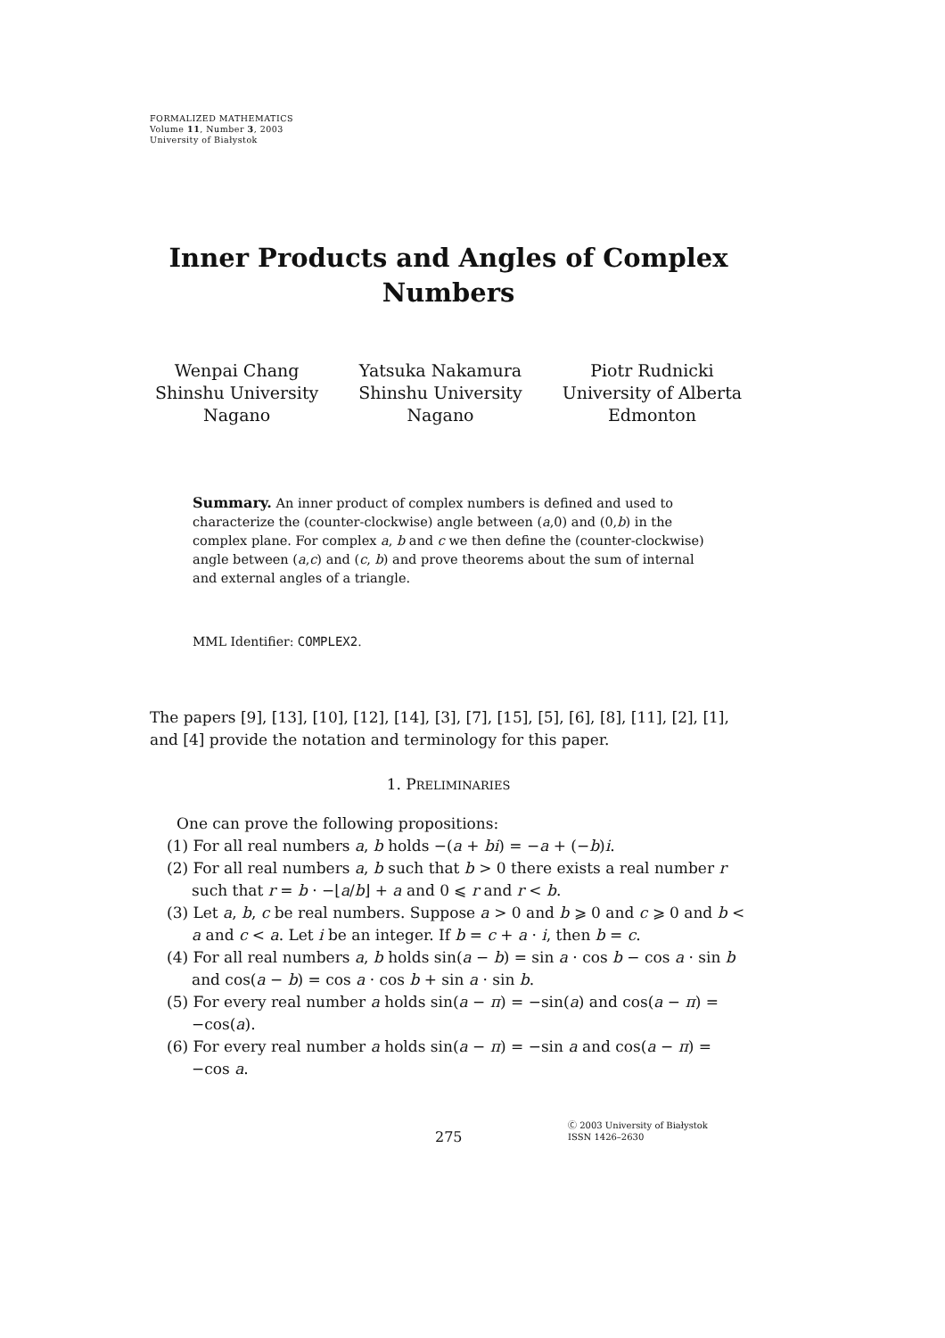FORMALIZED MATHEMATICS
Volume 11, Number 3, 2003
University of Białystok
Inner Products and Angles of Complex Numbers
Wenpai Chang
Shinshu University
Nagano
Yatsuka Nakamura
Shinshu University
Nagano
Piotr Rudnicki
University of Alberta
Edmonton
Summary. An inner product of complex numbers is defined and used to characterize the (counter-clockwise) angle between (a,0) and (0,b) in the complex plane. For complex a, b and c we then define the (counter-clockwise) angle between (a,c) and (c, b) and prove theorems about the sum of internal and external angles of a triangle.
MML Identifier: COMPLEX2.
The papers [9], [13], [10], [12], [14], [3], [7], [15], [5], [6], [8], [11], [2], [1], and [4] provide the notation and terminology for this paper.
1. PRELIMINARIES
One can prove the following propositions:
(1) For all real numbers a, b holds −(a + bi) = −a + (−b)i.
(2) For all real numbers a, b such that b > 0 there exists a real number r such that r = b · −⌊a/b⌋ + a and 0 ⩽ r and r < b.
(3) Let a, b, c be real numbers. Suppose a > 0 and b ⩾ 0 and c ⩾ 0 and b < a and c < a. Let i be an integer. If b = c + a · i, then b = c.
(4) For all real numbers a, b holds sin(a − b) = sin a · cos b − cos a · sin b and cos(a − b) = cos a · cos b + sin a · sin b.
(5) For every real number a holds sin(a − π) = −sin(a) and cos(a − π) = −cos(a).
(6) For every real number a holds sin(a − π) = −sin a and cos(a − π) = −cos a.
275
Ⓒ 2003 University of Białystok
ISSN 1426–2630